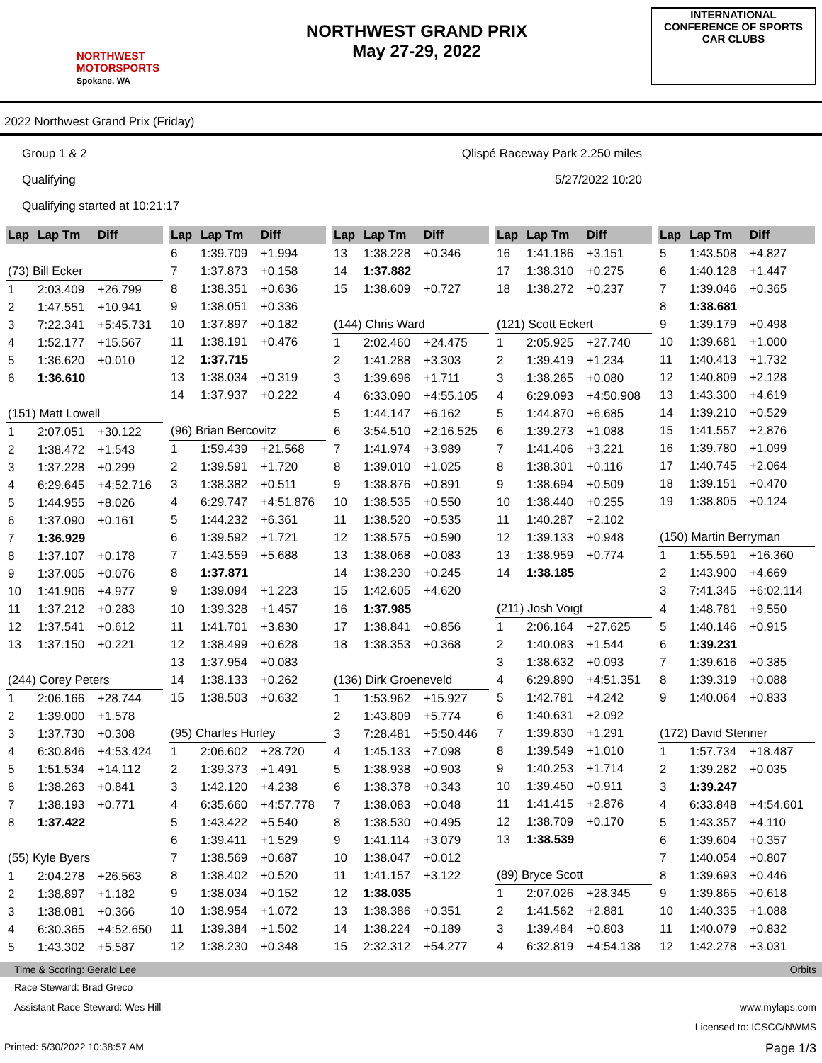NORTHWEST MOTORSPORTS
Spokane, WA
NORTHWEST GRAND PRIX
May 27-29, 2022
INTERNATIONAL CONFERENCE OF SPORTS CAR CLUBS
2022 Northwest Grand Prix (Friday)
Group 1 & 2
Qualifying
Qualifying started at 10:21:17
Qlispé Raceway Park 2.250 miles
5/27/2022 10:20
| Lap | Lap Tm | Diff |
| --- | --- | --- |
| (73) Bill Ecker | | |
| 1 | 2:03.409 | +26.799 |
| 2 | 1:47.551 | +10.941 |
| 3 | 7:22.341 | +5:45.731 |
| 4 | 1:52.177 | +15.567 |
| 5 | 1:36.620 | +0.010 |
| 6 | 1:36.610 | |
| (151) Matt Lowell | | |
| 1 | 2:07.051 | +30.122 |
| 2 | 1:38.472 | +1.543 |
| 3 | 1:37.228 | +0.299 |
| 4 | 6:29.645 | +4:52.716 |
| 5 | 1:44.955 | +8.026 |
| 6 | 1:37.090 | +0.161 |
| 7 | 1:36.929 | |
| 8 | 1:37.107 | +0.178 |
| 9 | 1:37.005 | +0.076 |
| 10 | 1:41.906 | +4.977 |
| 11 | 1:37.212 | +0.283 |
| 12 | 1:37.541 | +0.612 |
| 13 | 1:37.150 | +0.221 |
| (244) Corey Peters | | |
| 1 | 2:06.166 | +28.744 |
| 2 | 1:39.000 | +1.578 |
| 3 | 1:37.730 | +0.308 |
| 4 | 6:30.846 | +4:53.424 |
| 5 | 1:51.534 | +14.112 |
| 6 | 1:38.263 | +0.841 |
| 7 | 1:38.193 | +0.771 |
| 8 | 1:37.422 | |
| (55) Kyle Byers | | |
| 1 | 2:04.278 | +26.563 |
| 2 | 1:38.897 | +1.182 |
| 3 | 1:38.081 | +0.366 |
| 4 | 6:30.365 | +4:52.650 |
| 5 | 1:43.302 | +5.587 |
| Lap | Lap Tm | Diff |
| --- | --- | --- |
| 6 | 1:39.709 | +1.994 |
| 7 | 1:37.873 | +0.158 |
| 8 | 1:38.351 | +0.636 |
| 9 | 1:38.051 | +0.336 |
| 10 | 1:37.897 | +0.182 |
| 11 | 1:38.191 | +0.476 |
| 12 | 1:37.715 | |
| 13 | 1:38.034 | +0.319 |
| 14 | 1:37.937 | +0.222 |
| (96) Brian Bercovitz | | |
| 1 | 1:59.439 | +21.568 |
| 2 | 1:39.591 | +1.720 |
| 3 | 1:38.382 | +0.511 |
| 4 | 6:29.747 | +4:51.876 |
| 5 | 1:44.232 | +6.361 |
| 6 | 1:39.592 | +1.721 |
| 7 | 1:43.559 | +5.688 |
| 8 | 1:37.871 | |
| 9 | 1:39.094 | +1.223 |
| 10 | 1:39.328 | +1.457 |
| 11 | 1:41.701 | +3.830 |
| 12 | 1:38.499 | +0.628 |
| 13 | 1:37.954 | +0.083 |
| 14 | 1:38.133 | +0.262 |
| 15 | 1:38.503 | +0.632 |
| (95) Charles Hurley | | |
| 1 | 2:06.602 | +28.720 |
| 2 | 1:39.373 | +1.491 |
| 3 | 1:42.120 | +4.238 |
| 4 | 6:35.660 | +4:57.778 |
| 5 | 1:43.422 | +5.540 |
| 6 | 1:39.411 | +1.529 |
| 7 | 1:38.569 | +0.687 |
| 8 | 1:38.402 | +0.520 |
| 9 | 1:38.034 | +0.152 |
| 10 | 1:38.954 | +1.072 |
| 11 | 1:39.384 | +1.502 |
| 12 | 1:38.230 | +0.348 |
| Lap | Lap Tm | Diff |
| --- | --- | --- |
| 13 | 1:38.228 | +0.346 |
| 14 | 1:37.882 | |
| 15 | 1:38.609 | +0.727 |
| (144) Chris Ward | | |
| 1 | 2:02.460 | +24.475 |
| 2 | 1:41.288 | +3.303 |
| 3 | 1:39.696 | +1.711 |
| 4 | 6:33.090 | +4:55.105 |
| 5 | 1:44.147 | +6.162 |
| 6 | 3:54.510 | +2:16.525 |
| 7 | 1:41.974 | +3.989 |
| 8 | 1:39.010 | +1.025 |
| 9 | 1:38.876 | +0.891 |
| 10 | 1:38.535 | +0.550 |
| 11 | 1:38.520 | +0.535 |
| 12 | 1:38.575 | +0.590 |
| 13 | 1:38.068 | +0.083 |
| 14 | 1:38.230 | +0.245 |
| 15 | 1:42.605 | +4.620 |
| 16 | 1:37.985 | |
| 17 | 1:38.841 | +0.856 |
| 18 | 1:38.353 | +0.368 |
| (136) Dirk Groeneveld | | |
| 1 | 1:53.962 | +15.927 |
| 2 | 1:43.809 | +5.774 |
| 3 | 7:28.481 | +5:50.446 |
| 4 | 1:45.133 | +7.098 |
| 5 | 1:38.938 | +0.903 |
| 6 | 1:38.378 | +0.343 |
| 7 | 1:38.083 | +0.048 |
| 8 | 1:38.530 | +0.495 |
| 9 | 1:41.114 | +3.079 |
| 10 | 1:38.047 | +0.012 |
| 11 | 1:41.157 | +3.122 |
| 12 | 1:38.035 | |
| 13 | 1:38.386 | +0.351 |
| 14 | 1:38.224 | +0.189 |
| 15 | 2:32.312 | +54.277 |
| Lap | Lap Tm | Diff |
| --- | --- | --- |
| 16 | 1:41.186 | +3.151 |
| 17 | 1:38.310 | +0.275 |
| 18 | 1:38.272 | +0.237 |
| (121) Scott Eckert | | |
| 1 | 2:05.925 | +27.740 |
| 2 | 1:39.419 | +1.234 |
| 3 | 1:38.265 | +0.080 |
| 4 | 6:29.093 | +4:50.908 |
| 5 | 1:44.870 | +6.685 |
| 6 | 1:39.273 | +1.088 |
| 7 | 1:41.406 | +3.221 |
| 8 | 1:38.301 | +0.116 |
| 9 | 1:38.694 | +0.509 |
| 10 | 1:38.440 | +0.255 |
| 11 | 1:40.287 | +2.102 |
| 12 | 1:39.133 | +0.948 |
| 13 | 1:38.959 | +0.774 |
| 14 | 1:38.185 | |
| (211) Josh Voigt | | |
| 1 | 2:06.164 | +27.625 |
| 2 | 1:40.083 | +1.544 |
| 3 | 1:38.632 | +0.093 |
| 4 | 6:29.890 | +4:51.351 |
| 5 | 1:42.781 | +4.242 |
| 6 | 1:40.631 | +2.092 |
| 7 | 1:39.830 | +1.291 |
| 8 | 1:39.549 | +1.010 |
| 9 | 1:40.253 | +1.714 |
| 10 | 1:39.450 | +0.911 |
| 11 | 1:41.415 | +2.876 |
| 12 | 1:38.709 | +0.170 |
| 13 | 1:38.539 | |
| (89) Bryce Scott | | |
| 1 | 2:07.026 | +28.345 |
| 2 | 1:41.562 | +2.881 |
| 3 | 1:39.484 | +0.803 |
| 4 | 6:32.819 | +4:54.138 |
| Lap | Lap Tm | Diff |
| --- | --- | --- |
| 5 | 1:43.508 | +4.827 |
| 6 | 1:40.128 | +1.447 |
| 7 | 1:39.046 | +0.365 |
| 8 | 1:38.681 | |
| 9 | 1:39.179 | +0.498 |
| 10 | 1:39.681 | +1.000 |
| 11 | 1:40.413 | +1.732 |
| 12 | 1:40.809 | +2.128 |
| 13 | 1:43.300 | +4.619 |
| 14 | 1:39.210 | +0.529 |
| 15 | 1:41.557 | +2.876 |
| 16 | 1:39.780 | +1.099 |
| 17 | 1:40.745 | +2.064 |
| 18 | 1:39.151 | +0.470 |
| 19 | 1:38.805 | +0.124 |
| (150) Martin Berryman | | |
| 1 | 1:55.591 | +16.360 |
| 2 | 1:43.900 | +4.669 |
| 3 | 7:41.345 | +6:02.114 |
| 4 | 1:48.781 | +9.550 |
| 5 | 1:40.146 | +0.915 |
| 6 | 1:39.231 | |
| 7 | 1:39.616 | +0.385 |
| 8 | 1:39.319 | +0.088 |
| 9 | 1:40.064 | +0.833 |
| (172) David Stenner | | |
| 1 | 1:57.734 | +18.487 |
| 2 | 1:39.282 | +0.035 |
| 3 | 1:39.247 | |
| 4 | 6:33.848 | +4:54.601 |
| 5 | 1:43.357 | +4.110 |
| 6 | 1:39.604 | +0.357 |
| 7 | 1:40.054 | +0.807 |
| 8 | 1:39.693 | +0.446 |
| 9 | 1:39.865 | +0.618 |
| 10 | 1:40.335 | +1.088 |
| 11 | 1:40.079 | +0.832 |
| 12 | 1:42.278 | +3.031 |
Time & Scoring: Gerald Lee Orbits
Race Steward: Brad Greco
Assistant Race Steward: Wes Hill www.mylaps.com
Licensed to: ICSCC/NWMS
Printed: 5/30/2022 10:38:57 AM Page 1/3